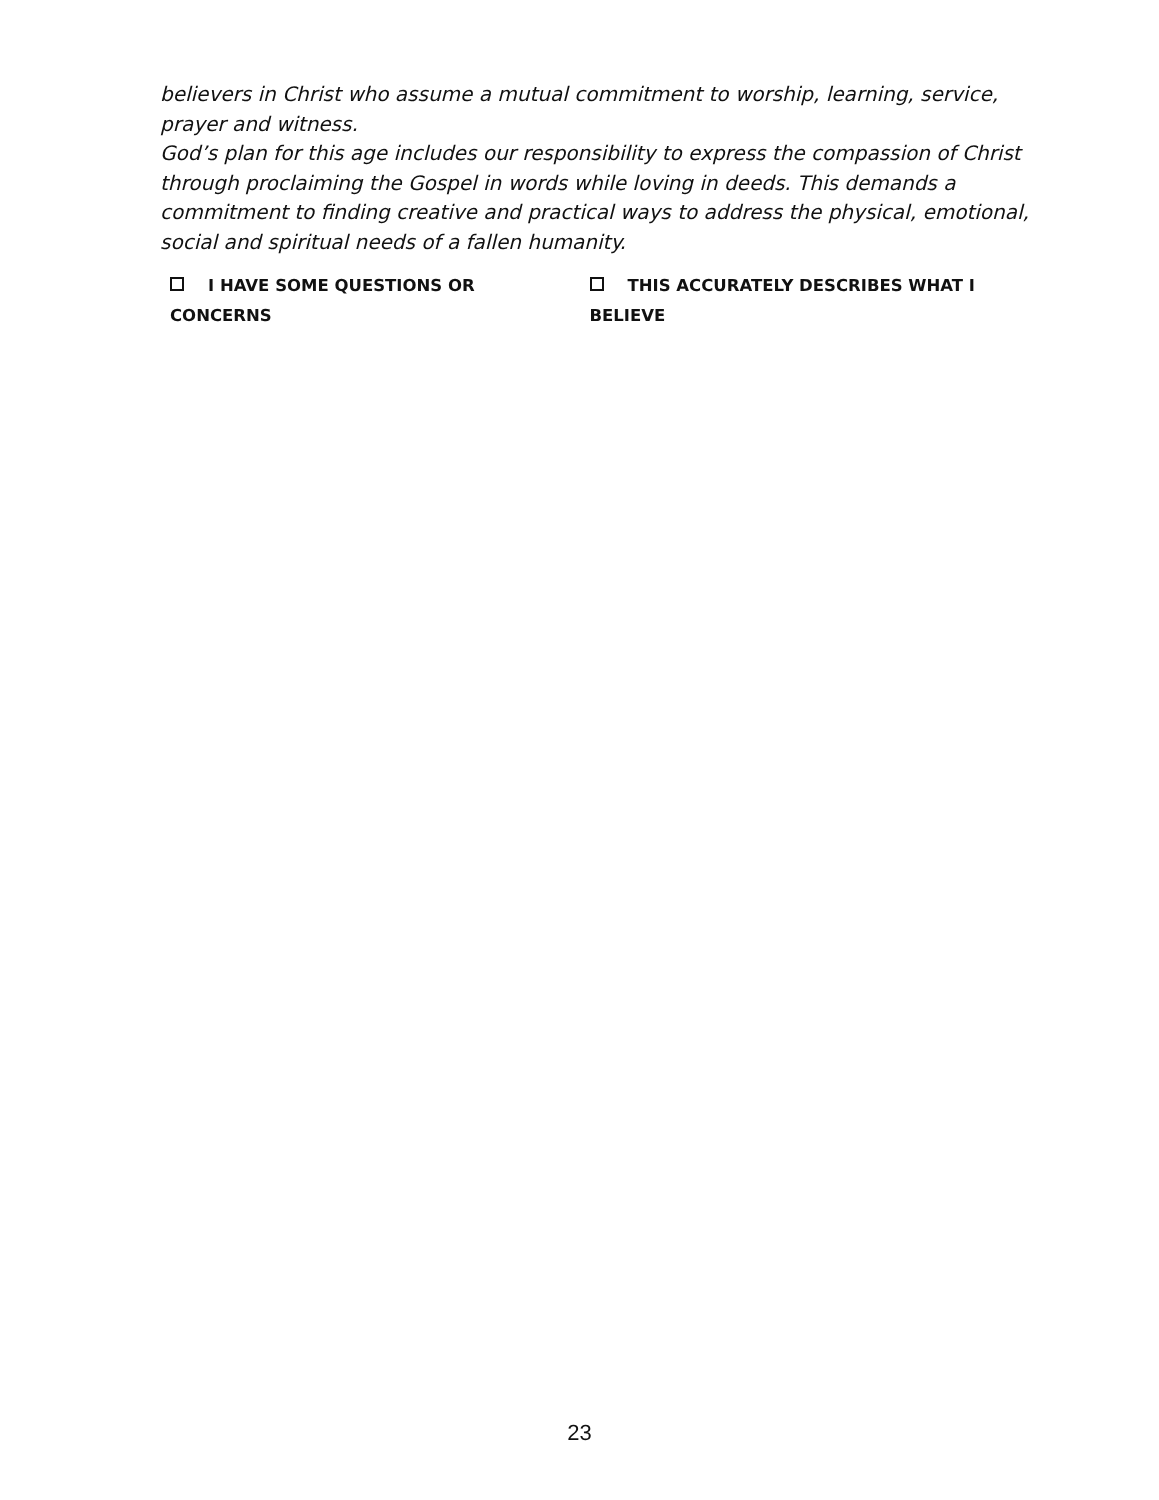believers in Christ who assume a mutual commitment to worship, learning, service, prayer and witness.
God’s plan for this age includes our responsibility to express the compassion of Christ through proclaiming the Gospel in words while loving in deeds. This demands a commitment to finding creative and practical ways to address the physical, emotional, social and spiritual needs of a fallen humanity.
I HAVE SOME QUESTIONS OR CONCERNS THIS ACCURATELY DESCRIBES WHAT I BELIEVE
23